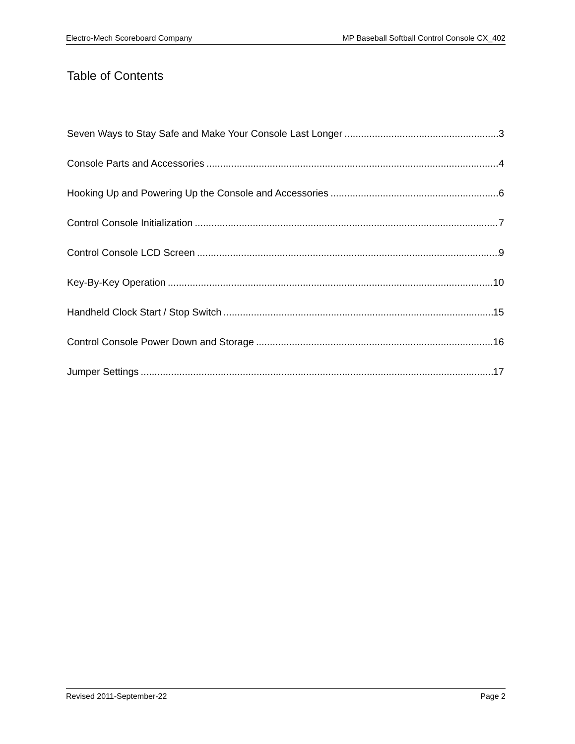Electro-Mech Scoreboard Company MP Baseball Softball Control Console CX_402
Table of Contents
Seven Ways to Stay Safe and Make Your Console Last Longer 3
Console Parts and Accessories 4
Hooking Up and Powering Up the Console and Accessories 6
Control Console Initialization 7
Control Console LCD Screen 9
Key-By-Key Operation 10
Handheld Clock Start / Stop Switch 15
Control Console Power Down and Storage 16
Jumper Settings 17
Revised 2011-September-22 Page 2